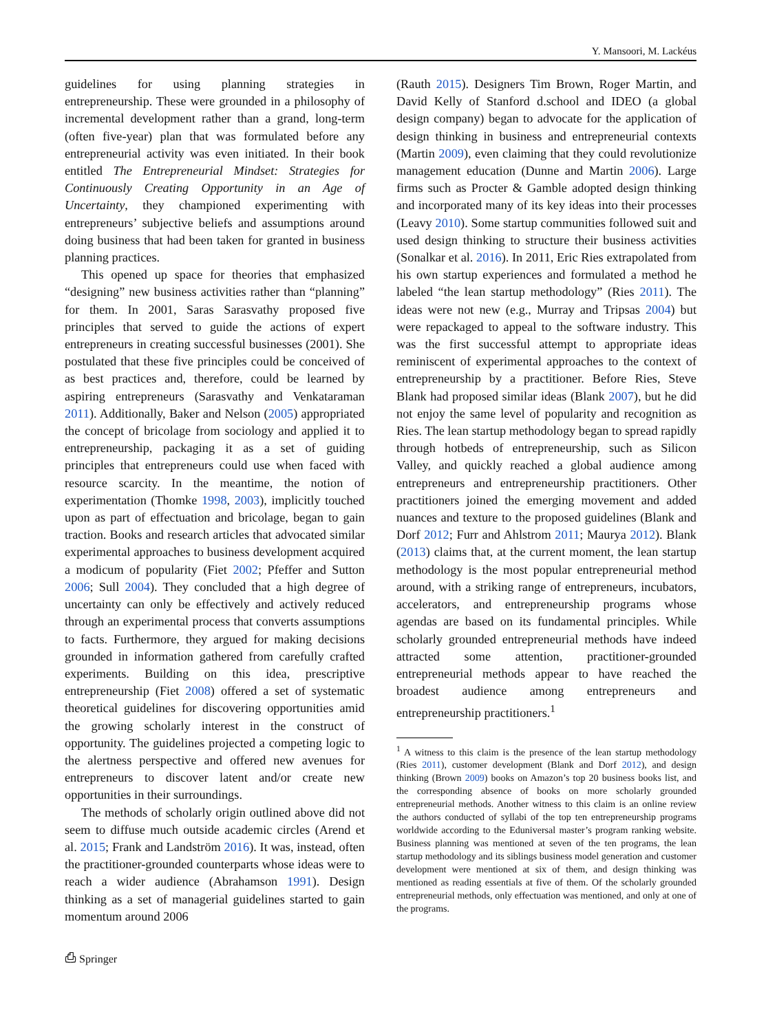Y. Mansoori, M. Lackéus
guidelines for using planning strategies in entrepreneurship. These were grounded in a philosophy of incremental development rather than a grand, long-term (often five-year) plan that was formulated before any entrepreneurial activity was even initiated. In their book entitled The Entrepreneurial Mindset: Strategies for Continuously Creating Opportunity in an Age of Uncertainty, they championed experimenting with entrepreneurs’ subjective beliefs and assumptions around doing business that had been taken for granted in business planning practices.
This opened up space for theories that emphasized “designing” new business activities rather than “planning” for them. In 2001, Saras Sarasvathy proposed five principles that served to guide the actions of expert entrepreneurs in creating successful businesses (2001). She postulated that these five principles could be conceived of as best practices and, therefore, could be learned by aspiring entrepreneurs (Sarasvathy and Venkataraman 2011). Additionally, Baker and Nelson (2005) appropriated the concept of bricolage from sociology and applied it to entrepreneurship, packaging it as a set of guiding principles that entrepreneurs could use when faced with resource scarcity. In the meantime, the notion of experimentation (Thomke 1998, 2003), implicitly touched upon as part of effectuation and bricolage, began to gain traction. Books and research articles that advocated similar experimental approaches to business development acquired a modicum of popularity (Fiet 2002; Pfeffer and Sutton 2006; Sull 2004). They concluded that a high degree of uncertainty can only be effectively and actively reduced through an experimental process that converts assumptions to facts. Furthermore, they argued for making decisions grounded in information gathered from carefully crafted experiments. Building on this idea, prescriptive entrepreneurship (Fiet 2008) offered a set of systematic theoretical guidelines for discovering opportunities amid the growing scholarly interest in the construct of opportunity. The guidelines projected a competing logic to the alertness perspective and offered new avenues for entrepreneurs to discover latent and/or create new opportunities in their surroundings.
The methods of scholarly origin outlined above did not seem to diffuse much outside academic circles (Arend et al. 2015; Frank and Landström 2016). It was, instead, often the practitioner-grounded counterparts whose ideas were to reach a wider audience (Abrahamson 1991). Design thinking as a set of managerial guidelines started to gain momentum around 2006
(Rauth 2015). Designers Tim Brown, Roger Martin, and David Kelly of Stanford d.school and IDEO (a global design company) began to advocate for the application of design thinking in business and entrepreneurial contexts (Martin 2009), even claiming that they could revolutionize management education (Dunne and Martin 2006). Large firms such as Procter & Gamble adopted design thinking and incorporated many of its key ideas into their processes (Leavy 2010). Some startup communities followed suit and used design thinking to structure their business activities (Sonalkar et al. 2016). In 2011, Eric Ries extrapolated from his own startup experiences and formulated a method he labeled “the lean startup methodology” (Ries 2011). The ideas were not new (e.g., Murray and Tripsas 2004) but were repackaged to appeal to the software industry. This was the first successful attempt to appropriate ideas reminiscent of experimental approaches to the context of entrepreneurship by a practitioner. Before Ries, Steve Blank had proposed similar ideas (Blank 2007), but he did not enjoy the same level of popularity and recognition as Ries. The lean startup methodology began to spread rapidly through hotbeds of entrepreneurship, such as Silicon Valley, and quickly reached a global audience among entrepreneurs and entrepreneurship practitioners. Other practitioners joined the emerging movement and added nuances and texture to the proposed guidelines (Blank and Dorf 2012; Furr and Ahlstrom 2011; Maurya 2012). Blank (2013) claims that, at the current moment, the lean startup methodology is the most popular entrepreneurial method around, with a striking range of entrepreneurs, incubators, accelerators, and entrepreneurship programs whose agendas are based on its fundamental principles. While scholarly grounded entrepreneurial methods have indeed attracted some attention, practitioner-grounded entrepreneurial methods appear to have reached the broadest audience among entrepreneurs and entrepreneurship practitioners.<sup>1</sup>
<sup>1</sup> A witness to this claim is the presence of the lean startup methodology (Ries 2011), customer development (Blank and Dorf 2012), and design thinking (Brown 2009) books on Amazon’s top 20 business books list, and the corresponding absence of books on more scholarly grounded entrepreneurial methods. Another witness to this claim is an online review the authors conducted of syllabi of the top ten entrepreneurship programs worldwide according to the Eduniversal master’s program ranking website. Business planning was mentioned at seven of the ten programs, the lean startup methodology and its siblings business model generation and customer development were mentioned at six of them, and design thinking was mentioned as reading essentials at five of them. Of the scholarly grounded entrepreneurial methods, only effectuation was mentioned, and only at one of the programs.
⎙ Springer